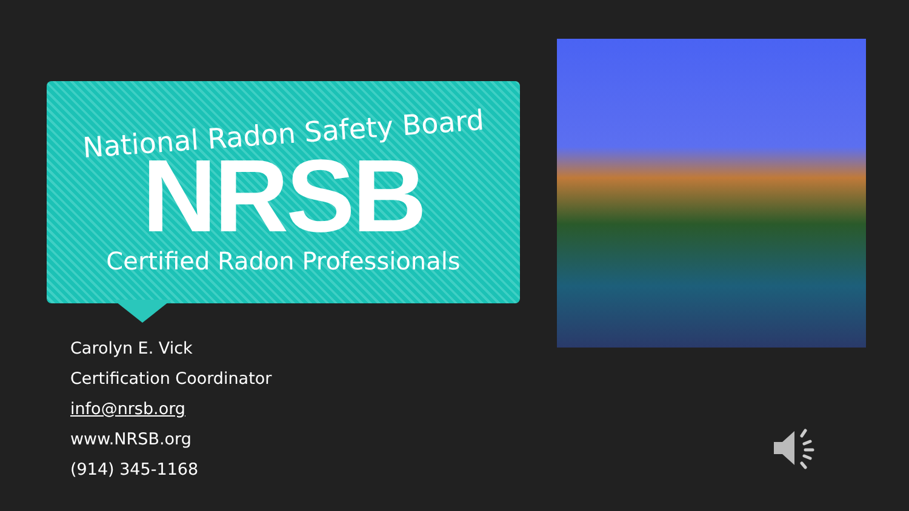National Radon Safety Board
NRSB
Certified Radon Professionals
Carolyn E. Vick
Certification Coordinator
info@nrsb.org
www.NRSB.org
(914) 345-1168